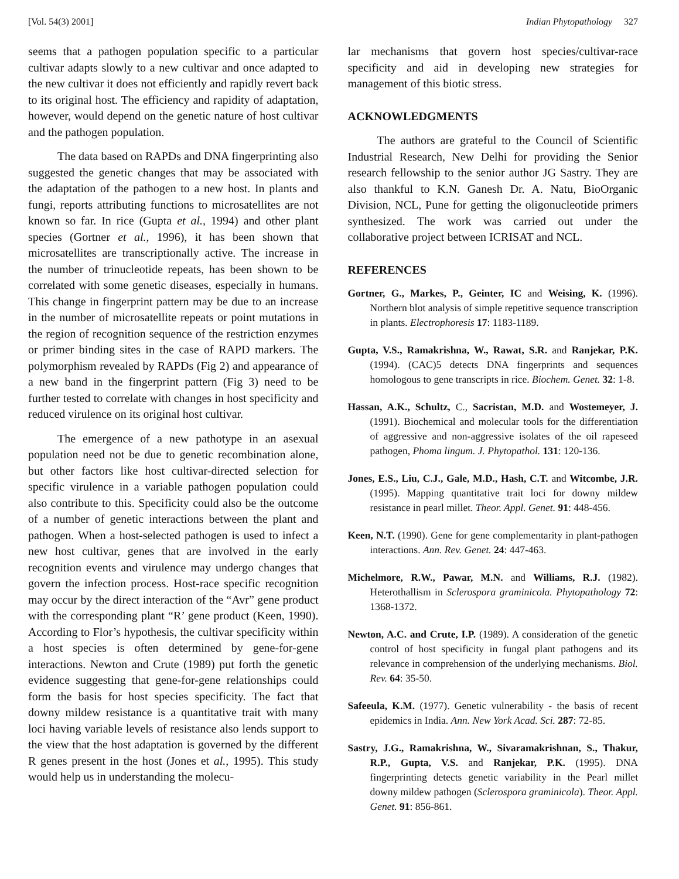[Vol. 54(3) 2001] Indian Phytopathology 327
seems that a pathogen population specific to a particular cultivar adapts slowly to a new cultivar and once adapted to the new cultivar it does not efficiently and rapidly revert back to its original host. The efficiency and rapidity of adaptation, however, would depend on the genetic nature of host cultivar and the pathogen population.
The data based on RAPDs and DNA fingerprinting also suggested the genetic changes that may be associated with the adaptation of the pathogen to a new host. In plants and fungi, reports attributing functions to microsatellites are not known so far. In rice (Gupta et al., 1994) and other plant species (Gortner et al., 1996), it has been shown that microsatellites are transcriptionally active. The increase in the number of trinucleotide repeats, has been shown to be correlated with some genetic diseases, especially in humans. This change in fingerprint pattern may be due to an increase in the number of microsatellite repeats or point mutations in the region of recognition sequence of the restriction enzymes or primer binding sites in the case of RAPD markers. The polymorphism revealed by RAPDs (Fig 2) and appearance of a new band in the fingerprint pattern (Fig 3) need to be further tested to correlate with changes in host specificity and reduced virulence on its original host cultivar.
The emergence of a new pathotype in an asexual population need not be due to genetic recombination alone, but other factors like host cultivar-directed selection for specific virulence in a variable pathogen population could also contribute to this. Specificity could also be the outcome of a number of genetic interactions between the plant and pathogen. When a host-selected pathogen is used to infect a new host cultivar, genes that are involved in the early recognition events and virulence may undergo changes that govern the infection process. Host-race specific recognition may occur by the direct interaction of the “Avr” gene product with the corresponding plant “R’ gene product (Keen, 1990). According to Flor’s hypothesis, the cultivar specificity within a host species is often determined by gene-for-gene interactions. Newton and Crute (1989) put forth the genetic evidence suggesting that gene-for-gene relationships could form the basis for host species specificity. The fact that downy mildew resistance is a quantitative trait with many loci having variable levels of resistance also lends support to the view that the host adaptation is governed by the different R genes present in the host (Jones et al., 1995). This study would help us in understanding the molecu-
lar mechanisms that govern host species/cultivar-race specificity and aid in developing new strategies for management of this biotic stress.
ACKNOWLEDGMENTS
The authors are grateful to the Council of Scientific Industrial Research, New Delhi for providing the Senior research fellowship to the senior author JG Sastry. They are also thankful to K.N. Ganesh Dr. A. Natu, BioOrganic Division, NCL, Pune for getting the oligonucleotide primers synthesized. The work was carried out under the collaborative project between ICRISAT and NCL.
REFERENCES
Gortner, G., Markes, P., Geinter, IC and Weising, K. (1996). Northern blot analysis of simple repetitive sequence transcription in plants. Electrophoresis 17: 1183-1189.
Gupta, V.S., Ramakrishna, W., Rawat, S.R. and Ranjekar, P.K. (1994). (CAC)5 detects DNA fingerprints and sequences homologous to gene transcripts in rice. Biochem. Genet. 32: 1-8.
Hassan, A.K., Schultz, C., Sacristan, M.D. and Wostemeyer, J. (1991). Biochemical and molecular tools for the differentiation of aggressive and non-aggressive isolates of the oil rapeseed pathogen, Phoma lingum. J. Phytopathol. 131: 120-136.
Jones, E.S., Liu, C.J., Gale, M.D., Hash, C.T. and Witcombe, J.R. (1995). Mapping quantitative trait loci for downy mildew resistance in pearl millet. Theor. Appl. Genet. 91: 448-456.
Keen, N.T. (1990). Gene for gene complementarity in plant-pathogen interactions. Ann. Rev. Genet. 24: 447-463.
Michelmore, R.W., Pawar, M.N. and Williams, R.J. (1982). Heterothallism in Sclerospora graminicola. Phytopathology 72: 1368-1372.
Newton, A.C. and Crute, I.P. (1989). A consideration of the genetic control of host specificity in fungal plant pathogens and its relevance in comprehension of the underlying mechanisms. Biol. Rev. 64: 35-50.
Safeeula, K.M. (1977). Genetic vulnerability - the basis of recent epidemics in India. Ann. New York Acad. Sci. 287: 72-85.
Sastry, J.G., Ramakrishna, W., Sivaramakrishnan, S., Thakur, R.P., Gupta, V.S. and Ranjekar, P.K. (1995). DNA fingerprinting detects genetic variability in the Pearl millet downy mildew pathogen (Sclerospora graminicola). Theor. Appl. Genet. 91: 856-861.